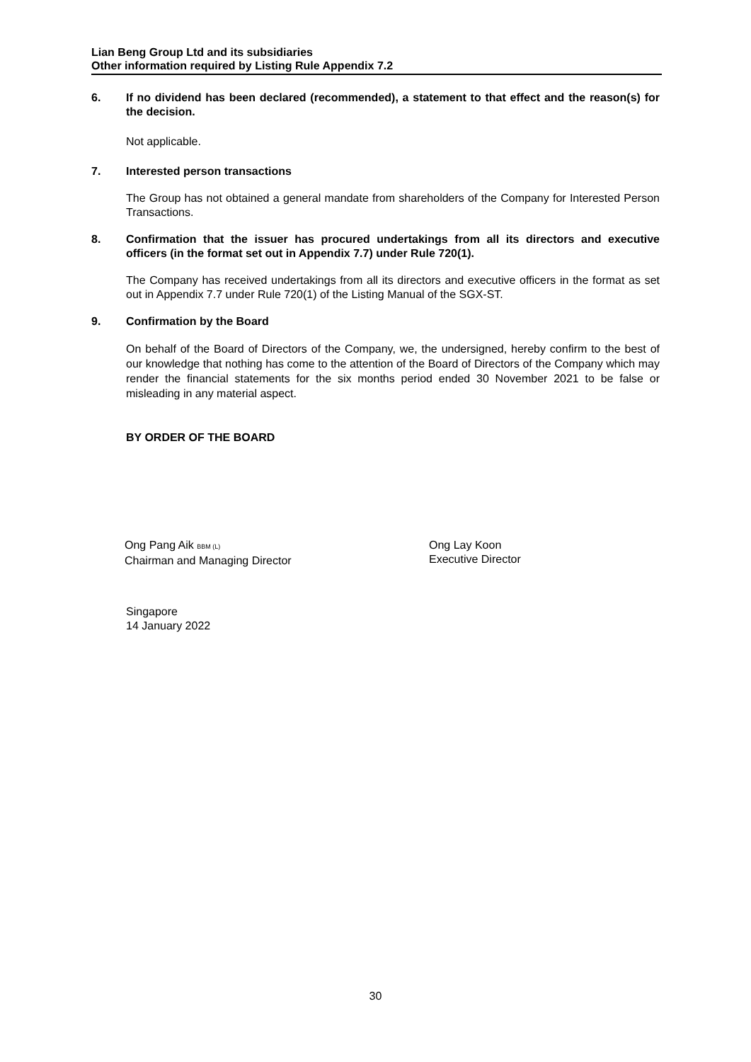Lian Beng Group Ltd and its subsidiaries
Other information required by Listing Rule Appendix 7.2
6. If no dividend has been declared (recommended), a statement to that effect and the reason(s) for the decision.
Not applicable.
7. Interested person transactions
The Group has not obtained a general mandate from shareholders of the Company for Interested Person Transactions.
8. Confirmation that the issuer has procured undertakings from all its directors and executive officers (in the format set out in Appendix 7.7) under Rule 720(1).
The Company has received undertakings from all its directors and executive officers in the format as set out in Appendix 7.7 under Rule 720(1) of the Listing Manual of the SGX-ST.
9. Confirmation by the Board
On behalf of the Board of Directors of the Company, we, the undersigned, hereby confirm to the best of our knowledge that nothing has come to the attention of the Board of Directors of the Company which may render the financial statements for the six months period ended 30 November 2021 to be false or misleading in any material aspect.
BY ORDER OF THE BOARD
Ong Pang Aik BBM (L)
Chairman and Managing Director
Ong Lay Koon
Executive Director
Singapore
14 January 2022
30